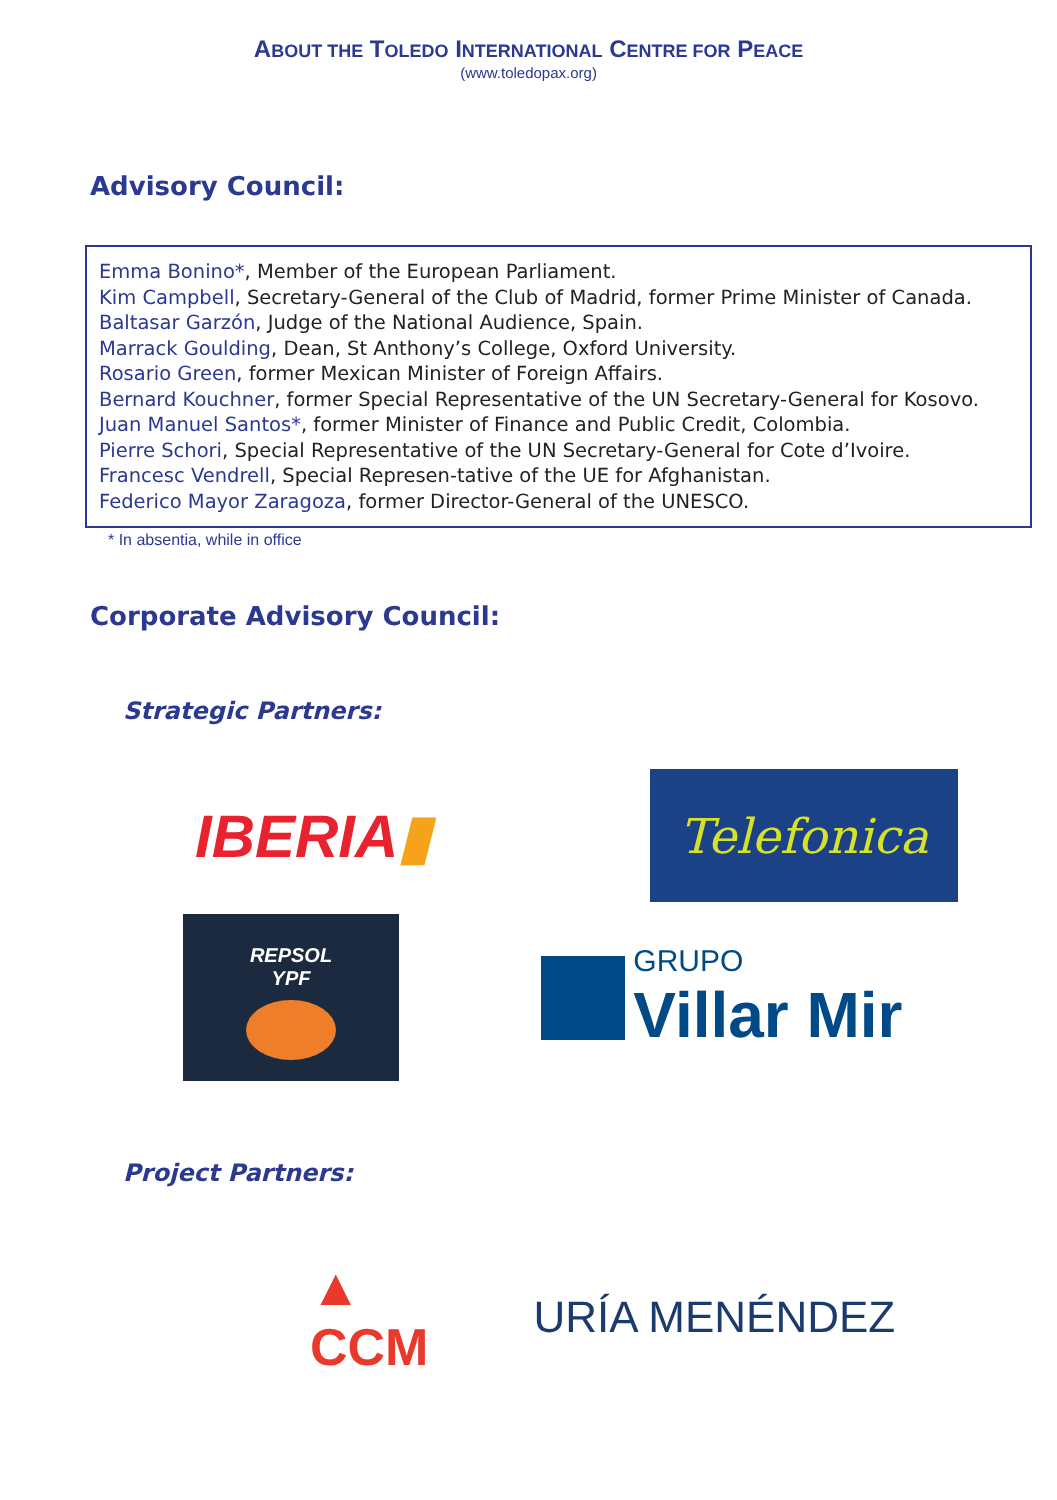ABOUT THE TOLEDO INTERNATIONAL CENTRE FOR PEACE
(www.toledopax.org)
Advisory Council:
Emma Bonino*, Member of the European Parliament.
Kim Campbell, Secretary-General of the Club of Madrid, former Prime Minister of Canada.
Baltasar Garzón, Judge of the National Audience, Spain.
Marrack Goulding, Dean, St Anthony’s College, Oxford University.
Rosario Green, former Mexican Minister of Foreign Affairs.
Bernard Kouchner, former Special Representative of the UN Secretary-General for Kosovo.
Juan Manuel Santos*, former Minister of Finance and Public Credit, Colombia.
Pierre Schori, Special Representative of the UN Secretary-General for Cote d’Ivoire.
Francesc Vendrell, Special Represen-tative of the UE for Afghanistan.
Federico Mayor Zaragoza, former Director-General of the UNESCO.
* In absentia, while in office
Corporate Advisory Council:
Strategic Partners:
IBERIA▮
Telefonica
REPSOL
YPF
GRUPO
Villar Mir
Project Partners:
▲
CCM
URÍA MENÉNDEZ